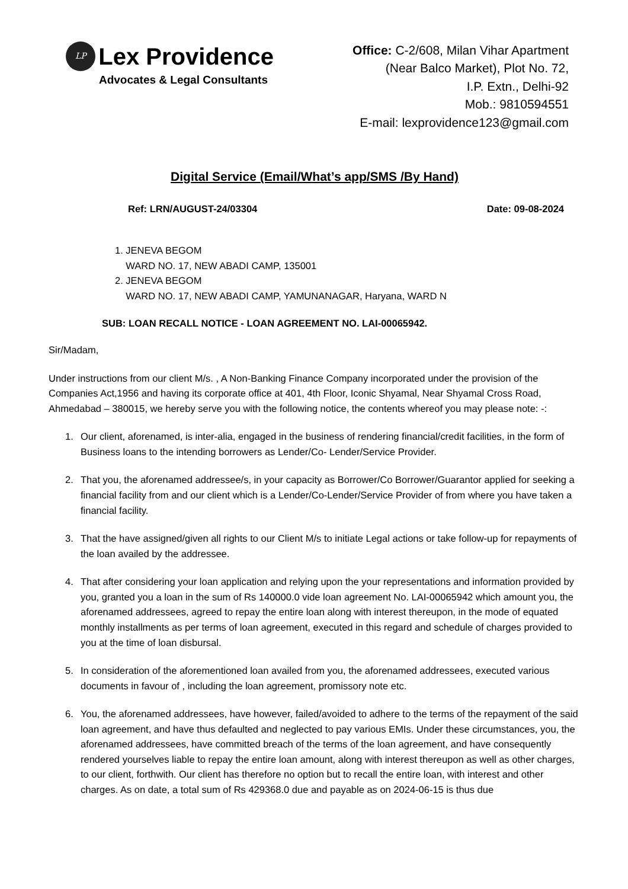LP
Lex Providence
Advocates & Legal Consultants
Office: C-2/608, Milan Vihar Apartment
(Near Balco Market), Plot No. 72,
I.P. Extn., Delhi-92
Mob.: 9810594551
E-mail: lexprovidence123@gmail.com
Digital Service (Email/What’s app/SMS /By Hand)
Ref: LRN/AUGUST-24/03304 Date: 09-08-2024
1. JENEVA BEGOM
WARD NO. 17, NEW ABADI CAMP, 135001
2. JENEVA BEGOM
WARD NO. 17, NEW ABADI CAMP, YAMUNANAGAR, Haryana, WARD N
SUB: LOAN RECALL NOTICE - LOAN AGREEMENT NO. LAI-00065942.
Sir/Madam,
Under instructions from our client M/s. , A Non-Banking Finance Company incorporated under the provision of the Companies Act,1956 and having its corporate office at 401, 4th Floor, Iconic Shyamal, Near Shyamal Cross Road, Ahmedabad – 380015, we hereby serve you with the following notice, the contents whereof you may please note: -:
1. Our client, aforenamed, is inter-alia, engaged in the business of rendering financial/credit facilities, in the form of Business loans to the intending borrowers as Lender/Co- Lender/Service Provider.
2. That you, the aforenamed addressee/s, in your capacity as Borrower/Co Borrower/Guarantor applied for seeking a financial facility from and our client which is a Lender/Co-Lender/Service Provider of from where you have taken a financial facility.
3. That the have assigned/given all rights to our Client M/s to initiate Legal actions or take follow-up for repayments of the loan availed by the addressee.
4. That after considering your loan application and relying upon the your representations and information provided by you, granted you a loan in the sum of Rs 140000.0 vide loan agreement No. LAI-00065942 which amount you, the aforenamed addressees, agreed to repay the entire loan along with interest thereupon, in the mode of equated monthly installments as per terms of loan agreement, executed in this regard and schedule of charges provided to you at the time of loan disbursal.
5. In consideration of the aforementioned loan availed from you, the aforenamed addressees, executed various documents in favour of , including the loan agreement, promissory note etc.
6. You, the aforenamed addressees, have however, failed/avoided to adhere to the terms of the repayment of the said loan agreement, and have thus defaulted and neglected to pay various EMIs. Under these circumstances, you, the aforenamed addressees, have committed breach of the terms of the loan agreement, and have consequently rendered yourselves liable to repay the entire loan amount, along with interest thereupon as well as other charges, to our client, forthwith. Our client has therefore no option but to recall the entire loan, with interest and other charges. As on date, a total sum of Rs 429368.0 due and payable as on 2024-06-15 is thus due